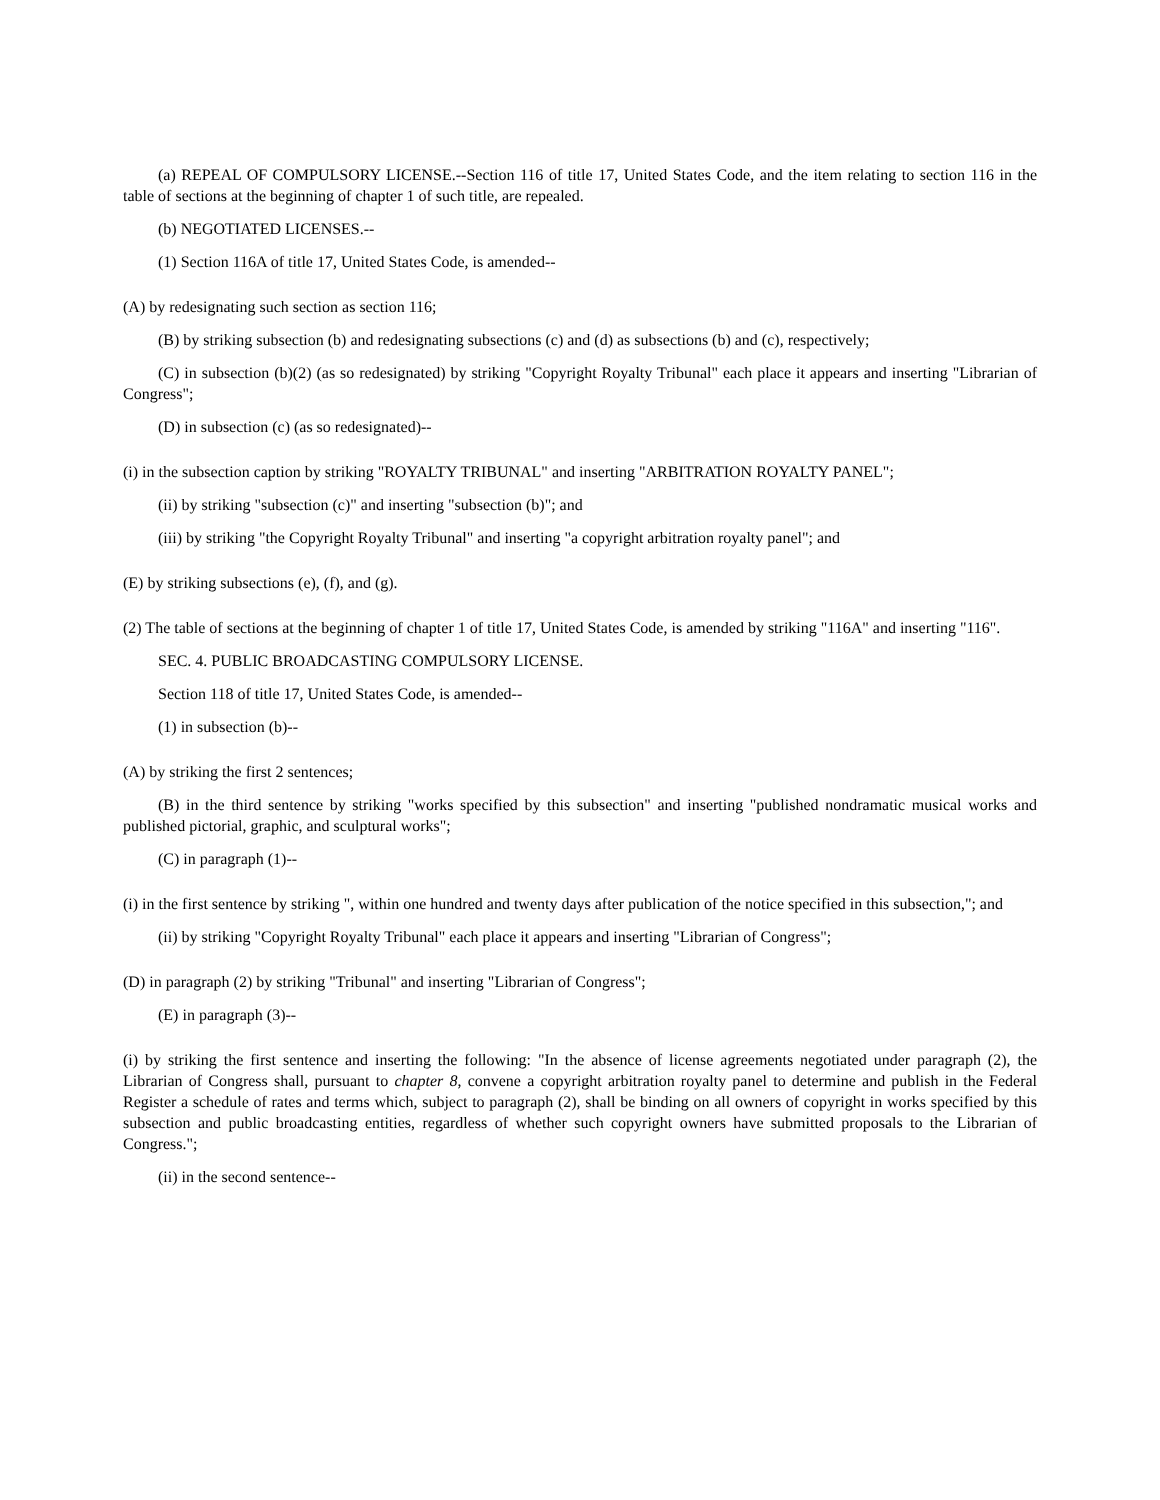(a) REPEAL OF COMPULSORY LICENSE.--Section 116 of title 17, United States Code, and the item relating to section 116 in the table of sections at the beginning of chapter 1 of such title, are repealed.
(b) NEGOTIATED LICENSES.--
(1) Section 116A of title 17, United States Code, is amended--
(A) by redesignating such section as section 116;
(B) by striking subsection (b) and redesignating subsections (c) and (d) as subsections (b) and (c), respectively;
(C) in subsection (b)(2) (as so redesignated) by striking "Copyright Royalty Tribunal" each place it appears and inserting "Librarian of Congress";
(D) in subsection (c) (as so redesignated)--
(i) in the subsection caption by striking "ROYALTY TRIBUNAL" and inserting "ARBITRATION ROYALTY PANEL";
(ii) by striking "subsection (c)" and inserting "subsection (b)"; and
(iii) by striking "the Copyright Royalty Tribunal" and inserting "a copyright arbitration royalty panel"; and
(E) by striking subsections (e), (f), and (g).
(2) The table of sections at the beginning of chapter 1 of title 17, United States Code, is amended by striking "116A" and inserting "116".
SEC. 4. PUBLIC BROADCASTING COMPULSORY LICENSE.
Section 118 of title 17, United States Code, is amended--
(1) in subsection (b)--
(A) by striking the first 2 sentences;
(B) in the third sentence by striking "works specified by this subsection" and inserting "published nondramatic musical works and published pictorial, graphic, and sculptural works";
(C) in paragraph (1)--
(i) in the first sentence by striking ", within one hundred and twenty days after publication of the notice specified in this subsection,"; and
(ii) by striking "Copyright Royalty Tribunal" each place it appears and inserting "Librarian of Congress";
(D) in paragraph (2) by striking "Tribunal" and inserting "Librarian of Congress";
(E) in paragraph (3)--
(i) by striking the first sentence and inserting the following: "In the absence of license agreements negotiated under paragraph (2), the Librarian of Congress shall, pursuant to chapter 8, convene a copyright arbitration royalty panel to determine and publish in the Federal Register a schedule of rates and terms which, subject to paragraph (2), shall be binding on all owners of copyright in works specified by this subsection and public broadcasting entities, regardless of whether such copyright owners have submitted proposals to the Librarian of Congress.";
(ii) in the second sentence--